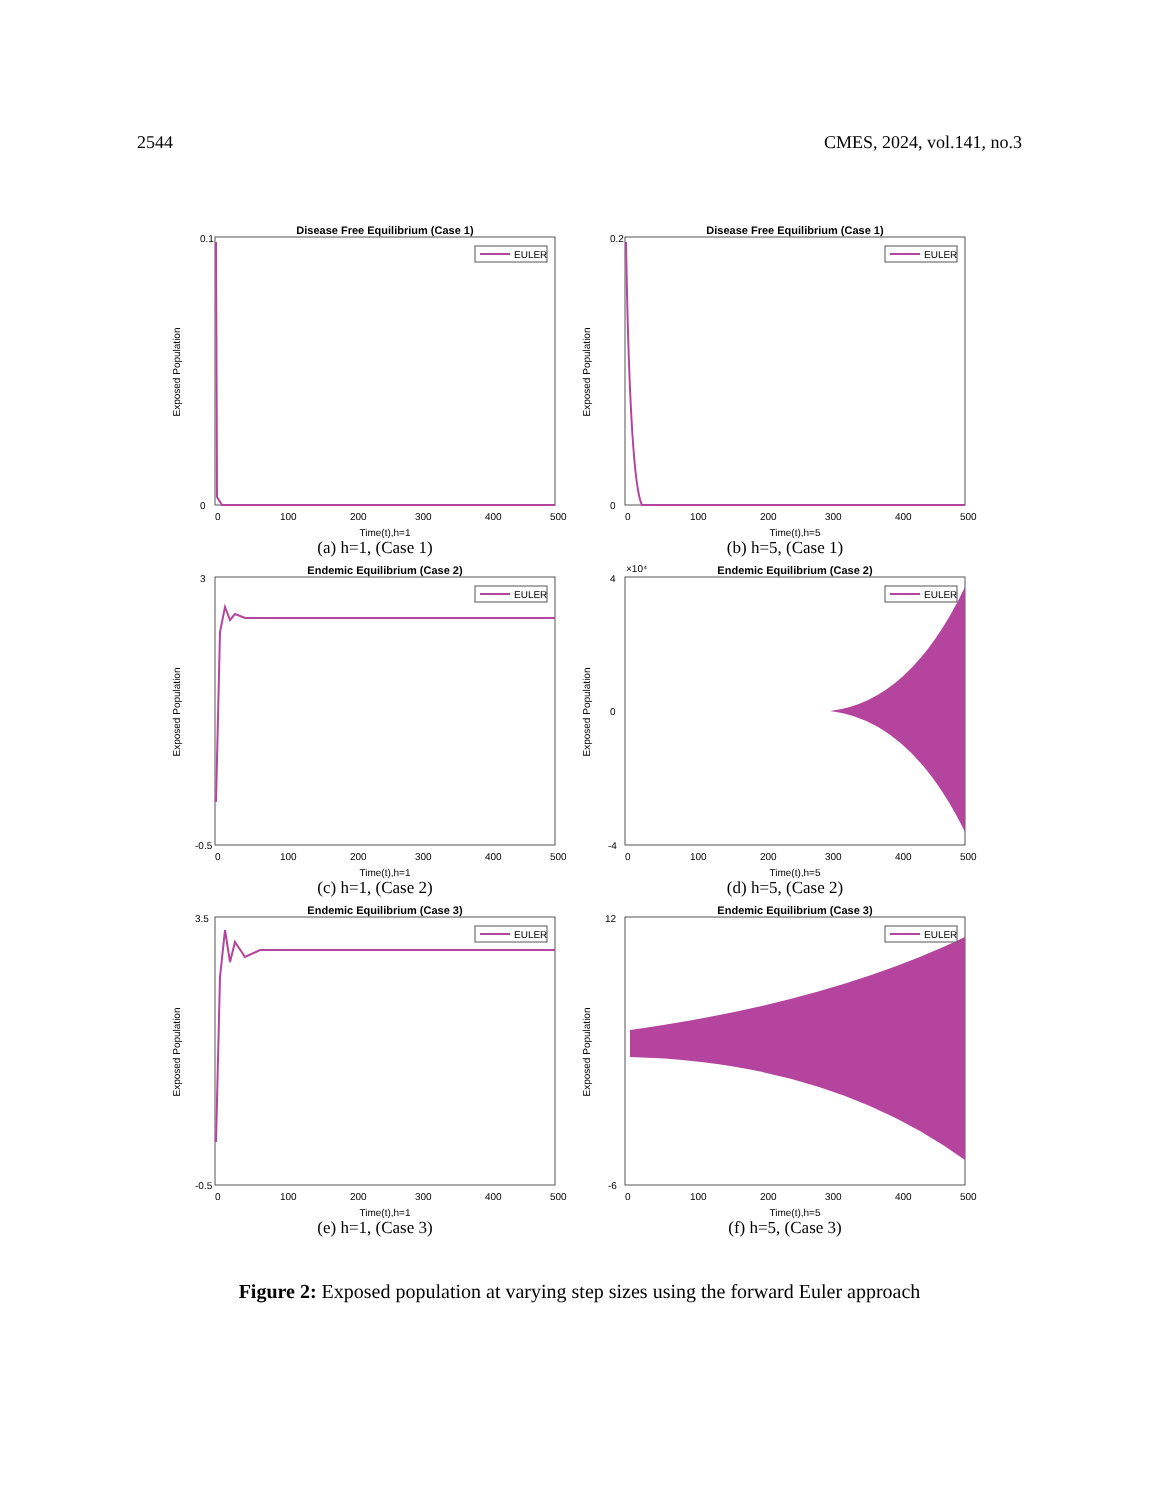2544 CMES, 2024, vol.141, no.3
Disease Free Equilibrium (Case 1)
EULER
Exposed Population
0.1
0
0
100
200
300
400
500
Time(t),h=1
(a) h=1, (Case 1)
Disease Free Equilibrium (Case 1)
EULER
Exposed Population
0.2
0
0
100
200
300
400
500
Time(t),h=5
(b) h=5, (Case 1)
Endemic Equilibrium (Case 2)
EULER
Exposed Population
3
-0.5
0
100
200
300
400
500
Time(t),h=1
(c) h=1, (Case 2)
Endemic Equilibrium (Case 2)
×10⁴
EULER
Exposed Population
4
0
-4
0
100
200
300
400
500
Time(t),h=5
(d) h=5, (Case 2)
Endemic Equilibrium (Case 3)
EULER
Exposed Population
3.5
-0.5
0
100
200
300
400
500
Time(t),h=1
(e) h=1, (Case 3)
Endemic Equilibrium (Case 3)
EULER
Exposed Population
12
-6
0
100
200
300
400
500
Time(t),h=5
(f) h=5, (Case 3)
Figure 2: Exposed population at varying step sizes using the forward Euler approach